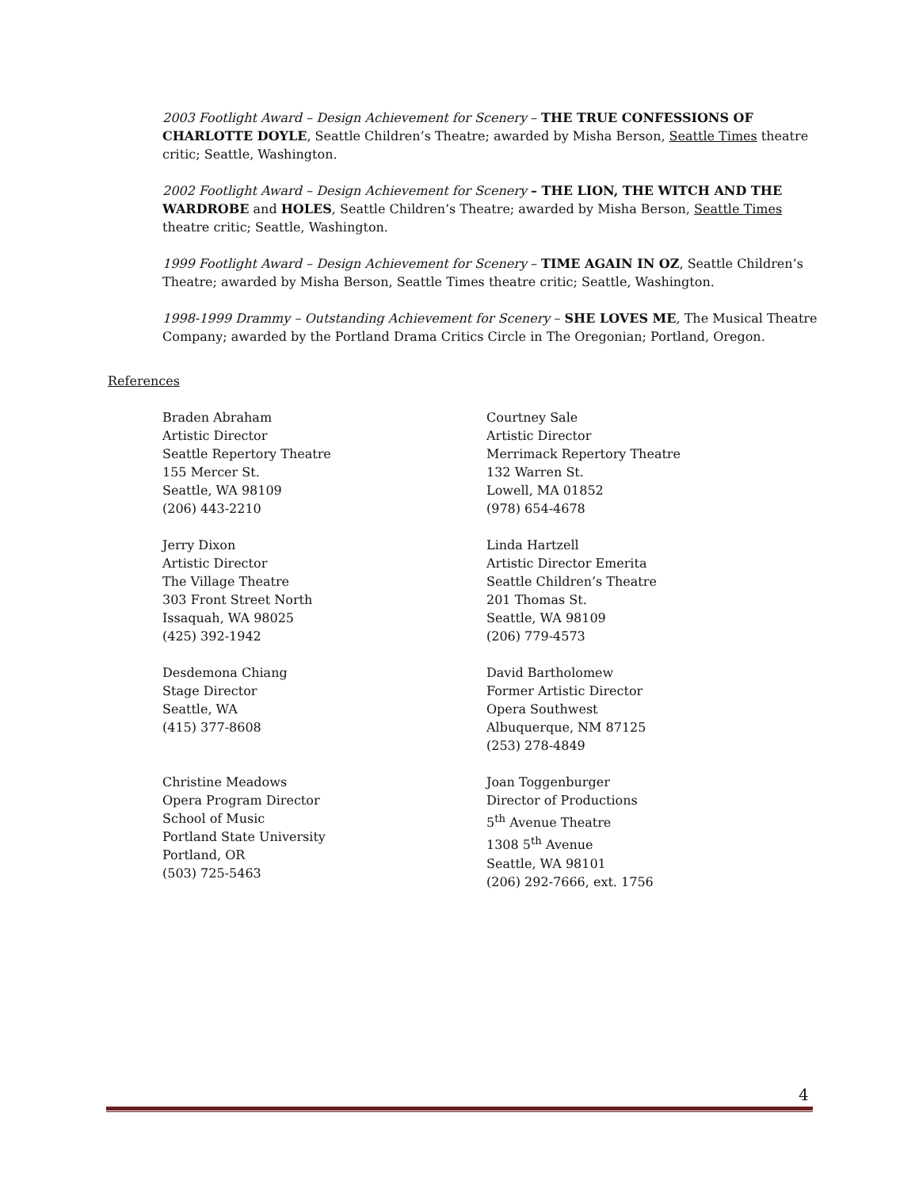2003 Footlight Award – Design Achievement for Scenery – THE TRUE CONFESSIONS OF CHARLOTTE DOYLE, Seattle Children’s Theatre; awarded by Misha Berson, Seattle Times theatre critic; Seattle, Washington.
2002 Footlight Award – Design Achievement for Scenery – THE LION, THE WITCH AND THE WARDROBE and HOLES, Seattle Children’s Theatre; awarded by Misha Berson, Seattle Times theatre critic; Seattle, Washington.
1999 Footlight Award – Design Achievement for Scenery – TIME AGAIN IN OZ, Seattle Children’s Theatre; awarded by Misha Berson, Seattle Times theatre critic; Seattle, Washington.
1998-1999 Drammy – Outstanding Achievement for Scenery – SHE LOVES ME, The Musical Theatre Company; awarded by the Portland Drama Critics Circle in The Oregonian; Portland, Oregon.
References
Braden Abraham
Artistic Director
Seattle Repertory Theatre
155 Mercer St.
Seattle, WA 98109
(206) 443-2210
Courtney Sale
Artistic Director
Merrimack Repertory Theatre
132 Warren St.
Lowell, MA 01852
(978) 654-4678
Jerry Dixon
Artistic Director
The Village Theatre
303 Front Street North
Issaquah, WA 98025
(425) 392-1942
Linda Hartzell
Artistic Director Emerita
Seattle Children’s Theatre
201 Thomas St.
Seattle, WA 98109
(206) 779-4573
Desdemona Chiang
Stage Director
Seattle, WA
(415) 377-8608
David Bartholomew
Former Artistic Director
Opera Southwest
Albuquerque, NM 87125
(253) 278-4849
Christine Meadows
Opera Program Director
School of Music
Portland State University
Portland, OR
(503) 725-5463
Joan Toggenburger
Director of Productions
5<sup>th</sup> Avenue Theatre
1308 5<sup>th</sup> Avenue
Seattle, WA 98101
(206) 292-7666, ext. 1756
4